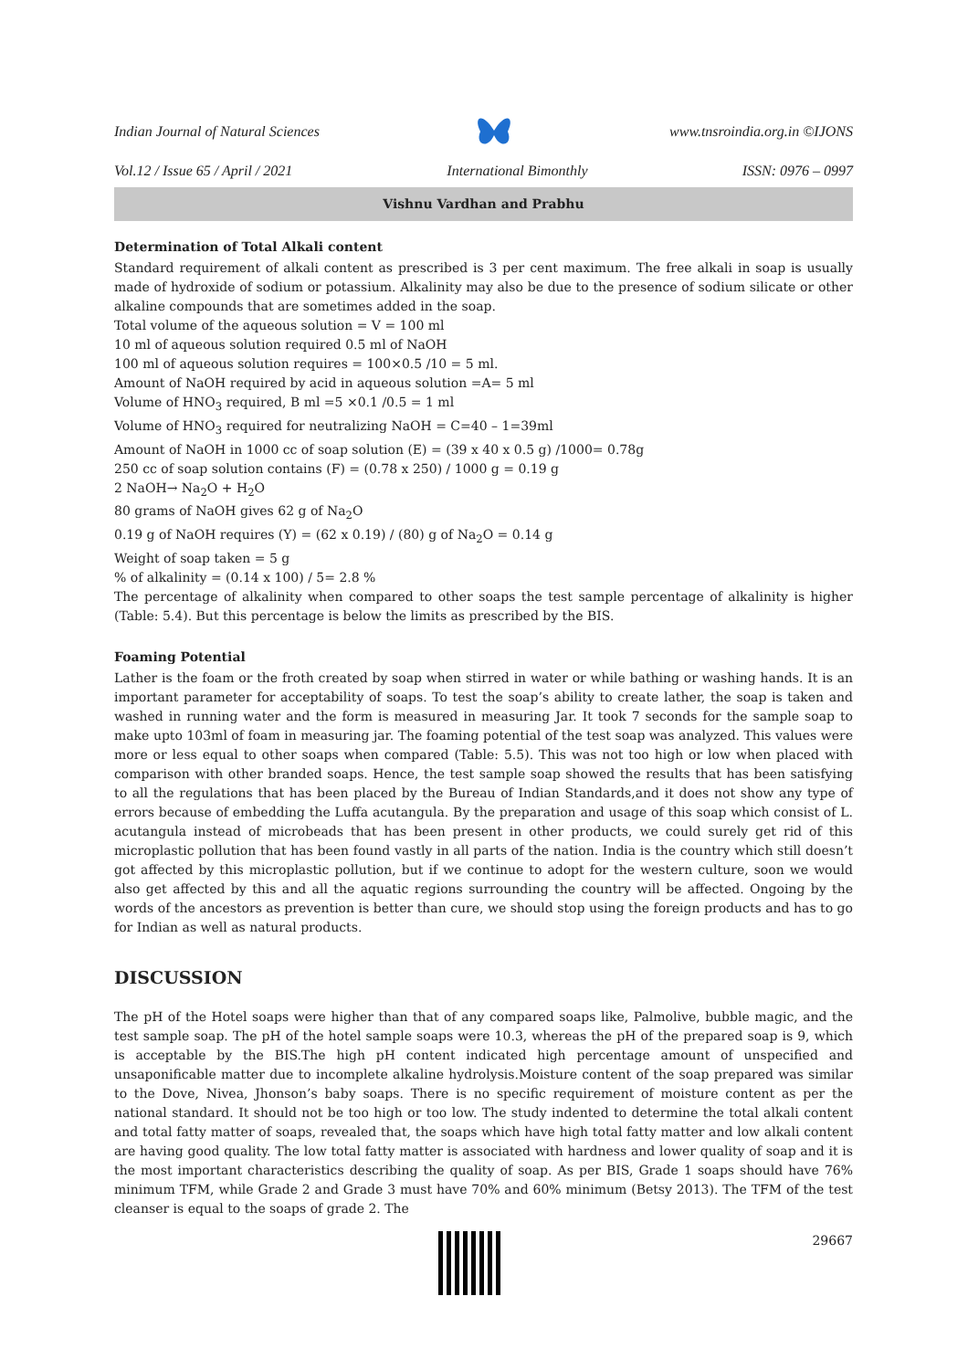Indian Journal of Natural Sciences www.tnsroindia.org.in ©IJONS
Vol.12 / Issue 65 / April / 2021 International Bimonthly ISSN: 0976 – 0997
Vishnu Vardhan and Prabhu
Determination of Total Alkali content
Standard requirement of alkali content as prescribed is 3 per cent maximum. The free alkali in soap is usually made of hydroxide of sodium or potassium. Alkalinity may also be due to the presence of sodium silicate or other alkaline compounds that are sometimes added in the soap.
Total volume of the aqueous solution = V = 100 ml
10 ml of aqueous solution required 0.5 ml of NaOH
100 ml of aqueous solution requires = 100×0.5 /10 = 5 ml.
Amount of NaOH required by acid in aqueous solution =A= 5 ml
Volume of HNO<sub>3</sub> required, B ml =5 ×0.1 /0.5 = 1 ml
Volume of HNO<sub>3</sub> required for neutralizing NaOH = C=40 – 1=39ml
Amount of NaOH in 1000 cc of soap solution (E) = (39 x 40 x 0.5 g) /1000= 0.78g
250 cc of soap solution contains (F) = (0.78 x 250) / 1000 g = 0.19 g
2 NaOH→ Na<sub>2</sub>O + H<sub>2</sub>O
80 grams of NaOH gives 62 g of Na<sub>2</sub>O
0.19 g of NaOH requires (Y) = (62 x 0.19) / (80) g of Na<sub>2</sub>O = 0.14 g
Weight of soap taken = 5 g
% of alkalinity = (0.14 x 100) / 5= 2.8 %
The percentage of alkalinity when compared to other soaps the test sample percentage of alkalinity is higher (Table: 5.4). But this percentage is below the limits as prescribed by the BIS.
Foaming Potential
Lather is the foam or the froth created by soap when stirred in water or while bathing or washing hands. It is an important parameter for acceptability of soaps. To test the soap’s ability to create lather, the soap is taken and washed in running water and the form is measured in measuring Jar. It took 7 seconds for the sample soap to make upto 103ml of foam in measuring jar. The foaming potential of the test soap was analyzed. This values were more or less equal to other soaps when compared (Table: 5.5). This was not too high or low when placed with comparison with other branded soaps. Hence, the test sample soap showed the results that has been satisfying to all the regulations that has been placed by the Bureau of Indian Standards,and it does not show any type of errors because of embedding the Luffa acutangula. By the preparation and usage of this soap which consist of L. acutangula instead of microbeads that has been present in other products, we could surely get rid of this microplastic pollution that has been found vastly in all parts of the nation. India is the country which still doesn’t got affected by this microplastic pollution, but if we continue to adopt for the western culture, soon we would also get affected by this and all the aquatic regions surrounding the country will be affected. Ongoing by the words of the ancestors as prevention is better than cure, we should stop using the foreign products and has to go for Indian as well as natural products.
DISCUSSION
The pH of the Hotel soaps were higher than that of any compared soaps like, Palmolive, bubble magic, and the test sample soap. The pH of the hotel sample soaps were 10.3, whereas the pH of the prepared soap is 9, which is acceptable by the BIS.The high pH content indicated high percentage amount of unspecified and unsaponificable matter due to incomplete alkaline hydrolysis.Moisture content of the soap prepared was similar to the Dove, Nivea, Jhonson’s baby soaps. There is no specific requirement of moisture content as per the national standard. It should not be too high or too low. The study indented to determine the total alkali content and total fatty matter of soaps, revealed that, the soaps which have high total fatty matter and low alkali content are having good quality. The low total fatty matter is associated with hardness and lower quality of soap and it is the most important characteristics describing the quality of soap. As per BIS, Grade 1 soaps should have 76% minimum TFM, while Grade 2 and Grade 3 must have 70% and 60% minimum (Betsy 2013). The TFM of the test cleanser is equal to the soaps of grade 2. The
29667